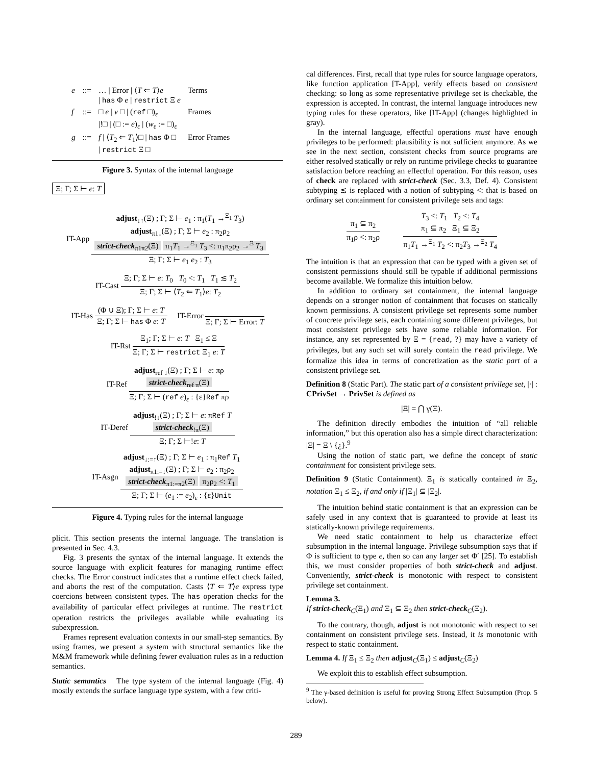| e | ::= | … / Error / ⟨ T ⇐ T ⟩ e / has Φ e / restrict Ξ e | Terms |
| f | ::= | □ e / v □ / ( ref □)<sub>ε</sub> /!□ / (□ := e )<sub>ε</sub> / ( w<sub>ε</sub> := □)<sub>ε</sub> | Frames |
| g | ::= | f / ⟨ T<sub>2</sub> ⇐ T<sub>1</sub>⟩□ / has Φ □ / restrict Ξ □ | Error Frames |
Figure 3. Syntax of the internal language
Ξ; Γ; Σ ⊢ e: T
IT-App
adjust<sub>↓↑</sub>(Ξ) ; Γ; Σ ⊢ e<sub>1</sub> : π<sub>1</sub>(T<sub>1</sub> →<sup>Ξ<sub>1</sub></sup> T<sub>3</sub>)
adjust<sub>π1↓</sub>(Ξ) ; Γ; Σ ⊢ e<sub>2</sub> : π<sub>2</sub>ρ<sub>2</sub>
strict-check<sub>π1π2</sub>(Ξ) π<sub>1</sub>T<sub>1</sub> →<sup>Ξ<sub>1</sub></sup> T<sub>3</sub> <: π<sub>1</sub>π<sub>2</sub>ρ<sub>2</sub> →<sup>Ξ</sup> T<sub>3</sub>
Ξ; Γ; Σ ⊢ e<sub>1</sub> e<sub>2</sub> : T<sub>3</sub>
IT-Cast
Ξ; Γ; Σ ⊢ e: T<sub>0</sub> T<sub>0</sub> <: T<sub>1</sub> T<sub>1</sub> ≲ T<sub>2</sub>
Ξ; Γ; Σ ⊢ ⟨T<sub>2</sub> ⇐ T<sub>1</sub>⟩e: T<sub>2</sub>
IT-Has
(Φ ∪ Ξ); Γ; Σ ⊢ e: T
Ξ; Γ; Σ ⊢ has Φ e: T
IT-Error Ξ; Γ; Σ ⊢ Error: T
IT-Rst
Ξ<sub>1</sub>; Γ; Σ ⊢ e: T Ξ<sub>1</sub> ≤ Ξ
Ξ; Γ; Σ ⊢ restrict Ξ<sub>1</sub> e: T
IT-Ref
adjust<sub>ref ↓</sub>(Ξ) ; Γ; Σ ⊢ e: πρ
strict-check<sub>ref π</sub>(Ξ)
Ξ; Γ; Σ ⊢ (ref e)<sub>ε</sub> : {ε}Ref πρ
IT-Deref
adjust<sub>!↓</sub>(Ξ) ; Γ; Σ ⊢ e: πRef T
strict-check<sub>!π</sub>(Ξ)
Ξ; Γ; Σ ⊢!e: T
IT-Asgn
adjust<sub>↓:=↑</sub>(Ξ) ; Γ; Σ ⊢ e<sub>1</sub> : π<sub>1</sub>Ref T<sub>1</sub>
adjust<sub>π1:=↓</sub>(Ξ) ; Γ; Σ ⊢ e<sub>2</sub> : π<sub>2</sub>ρ<sub>2</sub>
strict-check<sub>π1:=π2</sub>(Ξ) π<sub>2</sub>ρ<sub>2</sub> <: T<sub>1</sub>
Ξ; Γ; Σ ⊢ (e<sub>1</sub> := e<sub>2</sub>)<sub>ε</sub> : {ε}Unit
Figure 4. Typing rules for the internal language
plicit. This section presents the internal language. The translation is presented in Sec. 4.3.
Fig. 3 presents the syntax of the internal language. It extends the source language with explicit features for managing runtime effect checks. The Error construct indicates that a runtime effect check failed, and aborts the rest of the computation. Casts ⟨T ⇐ T⟩e express type coercions between consistent types. The has operation checks for the availability of particular effect privileges at runtime. The restrict operation restricts the privileges available while evaluating its subexpression.
Frames represent evaluation contexts in our small-step semantics. By using frames, we present a system with structural semantics like the M&M framework while defining fewer evaluation rules as in a reduction semantics.
Static semantics The type system of the internal language (Fig. 4) mostly extends the surface language type system, with a few criti-
cal differences. First, recall that type rules for source language operators, like function application [T-App], verify effects based on consistent checking: so long as some representative privilege set is checkable, the expression is accepted. In contrast, the internal language introduces new typing rules for these operators, like [IT-App] (changes highlighted in gray).
In the internal language, effectful operations must have enough privileges to be performed: plausibility is not sufficient anymore. As we see in the next section, consistent checks from source programs are either resolved statically or rely on runtime privilege checks to guarantee satisfaction before reaching an effectful operation. For this reason, uses of check are replaced with strict-check (Sec. 3.3, Def. 4). Consistent subtyping ≲ is replaced with a notion of subtyping <: that is based on ordinary set containment for consistent privilege sets and tags:
π<sub>1</sub> ⊆ π<sub>2</sub>
π<sub>1</sub>ρ <: π<sub>2</sub>ρ
T<sub>3</sub> <: T<sub>1</sub> T<sub>2</sub> <: T<sub>4</sub>
π<sub>1</sub> ⊆ π<sub>2</sub> Ξ<sub>1</sub> ⊆ Ξ<sub>2</sub>
π<sub>1</sub>T<sub>1</sub> →<sup>Ξ<sub>1</sub></sup> T<sub>2</sub> <: π<sub>2</sub>T<sub>3</sub> →<sup>Ξ<sub>2</sub></sup> T<sub>4</sub>
The intuition is that an expression that can be typed with a given set of consistent permissions should still be typable if additional permissions become available. We formalize this intuition below.
In addition to ordinary set containment, the internal language depends on a stronger notion of containment that focuses on statically known permissions. A consistent privilege set represents some number of concrete privilege sets, each containing some different privileges, but most consistent privilege sets have some reliable information. For instance, any set represented by Ξ = {read, ?} may have a variety of privileges, but any such set will surely contain the read privilege. We formalize this idea in terms of concretization as the static part of a consistent privilege set.
Definition 8 (Static Part). The static part of a consistent privilege set, |·| : CPrivSet → PrivSet is defined as
|Ξ| = ⋂ γ(Ξ).
The definition directly embodies the intuition of “all reliable information,” but this operation also has a simple direct characterization: |Ξ| = Ξ \ {¿}.<sup>9</sup>
Using the notion of static part, we define the concept of static containment for consistent privilege sets.
Definition 9 (Static Containment). Ξ<sub>1</sub> is statically contained in Ξ<sub>2</sub>, notation Ξ<sub>1</sub> ≤ Ξ<sub>2</sub>, if and only if |Ξ<sub>1</sub>| ⊆ |Ξ<sub>2</sub>|.
The intuition behind static containment is that an expression can be safely used in any context that is guaranteed to provide at least its statically-known privilege requirements.
We need static containment to help us characterize effect subsumption in the internal language. Privilege subsumption says that if Φ is sufficient to type e, then so can any larger set Φ′ [25]. To establish this, we must consider properties of both strict-check and adjust. Conveniently, strict-check is monotonic with respect to consistent privilege set containment.
Lemma 3.
If strict-check<sub>C</sub>(Ξ<sub>1</sub>) and Ξ<sub>1</sub> ⊆ Ξ<sub>2</sub> then strict-check<sub>C</sub>(Ξ<sub>2</sub>).
To the contrary, though, adjust is not monotonic with respect to set containment on consistent privilege sets. Instead, it is monotonic with respect to static containment.
Lemma 4. If Ξ<sub>1</sub> ≤ Ξ<sub>2</sub> then adjust<sub>C</sub>(Ξ<sub>1</sub>) ≤ adjust<sub>C</sub>(Ξ<sub>2</sub>)
We exploit this to establish effect subsumption.
<sup>9</sup> The γ-based definition is useful for proving Strong Effect Subsumption (Prop. 5 below).
289